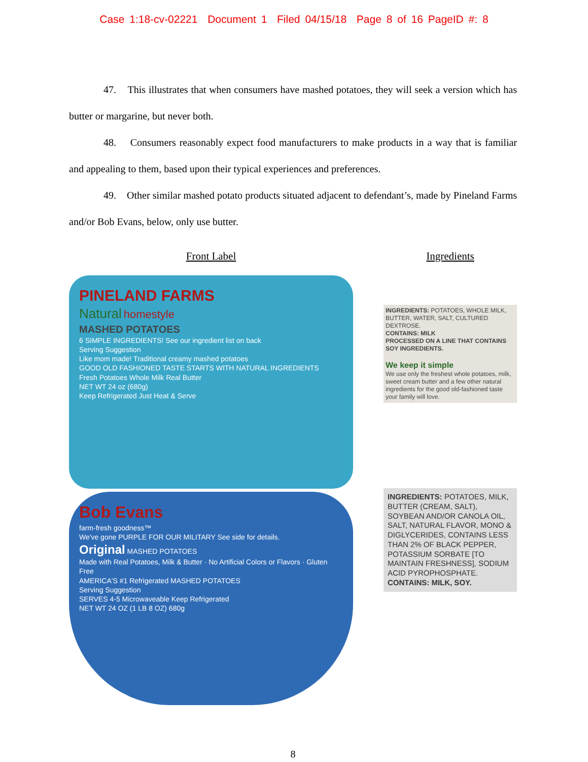Case 1:18-cv-02221 Document 1 Filed 04/15/18 Page 8 of 16 PageID #: 8
47. This illustrates that when consumers have mashed potatoes, they will seek a version which has butter or margarine, but never both.
48. Consumers reasonably expect food manufacturers to make products in a way that is familiar and appealing to them, based upon their typical experiences and preferences.
49. Other similar mashed potato products situated adjacent to defendant’s, made by Pineland Farms and/or Bob Evans, below, only use butter.
Front Label
PINELAND FARMS
Natural homestyle
MASHED POTATOES
6 SIMPLE INGREDIENTS! See our ingredient list on back
Serving Suggestion
Like mom made! Traditional creamy mashed potatoes
GOOD OLD FASHIONED TASTE STARTS WITH NATURAL INGREDIENTS
Fresh Potatoes Whole Milk Real Butter
NET WT 24 oz (680g)
Keep Refrigerated Just Heat & Serve
Bob Evans
farm-fresh goodness™
We've gone PURPLE FOR OUR MILITARY See side for details.
Original MASHED POTATOES
Made with Real Potatoes, Milk & Butter · No Artificial Colors or Flavors · Gluten Free
AMERICA'S #1 Refrigerated MASHED POTATOES
Serving Suggestion
SERVES 4-5 Microwaveable Keep Refrigerated
NET WT 24 OZ (1 LB 8 OZ) 680g
Ingredients
INGREDIENTS: POTATOES, WHOLE MILK, BUTTER, WATER, SALT, CULTURED DEXTROSE.
CONTAINS: MILK
PROCESSED ON A LINE THAT CONTAINS SOY INGREDIENTS.
We keep it simple
We use only the freshest whole potatoes, milk, sweet cream butter and a few other natural ingredients for the good old-fashioned taste your family will love.
INGREDIENTS: POTATOES, MILK, BUTTER (CREAM, SALT), SOYBEAN AND/OR CANOLA OIL, SALT, NATURAL FLAVOR, MONO & DIGLYCERIDES, CONTAINS LESS THAN 2% OF BLACK PEPPER, POTASSIUM SORBATE [TO MAINTAIN FRESHNESS], SODIUM ACID PYROPHOSPHATE.
CONTAINS: MILK, SOY.
8